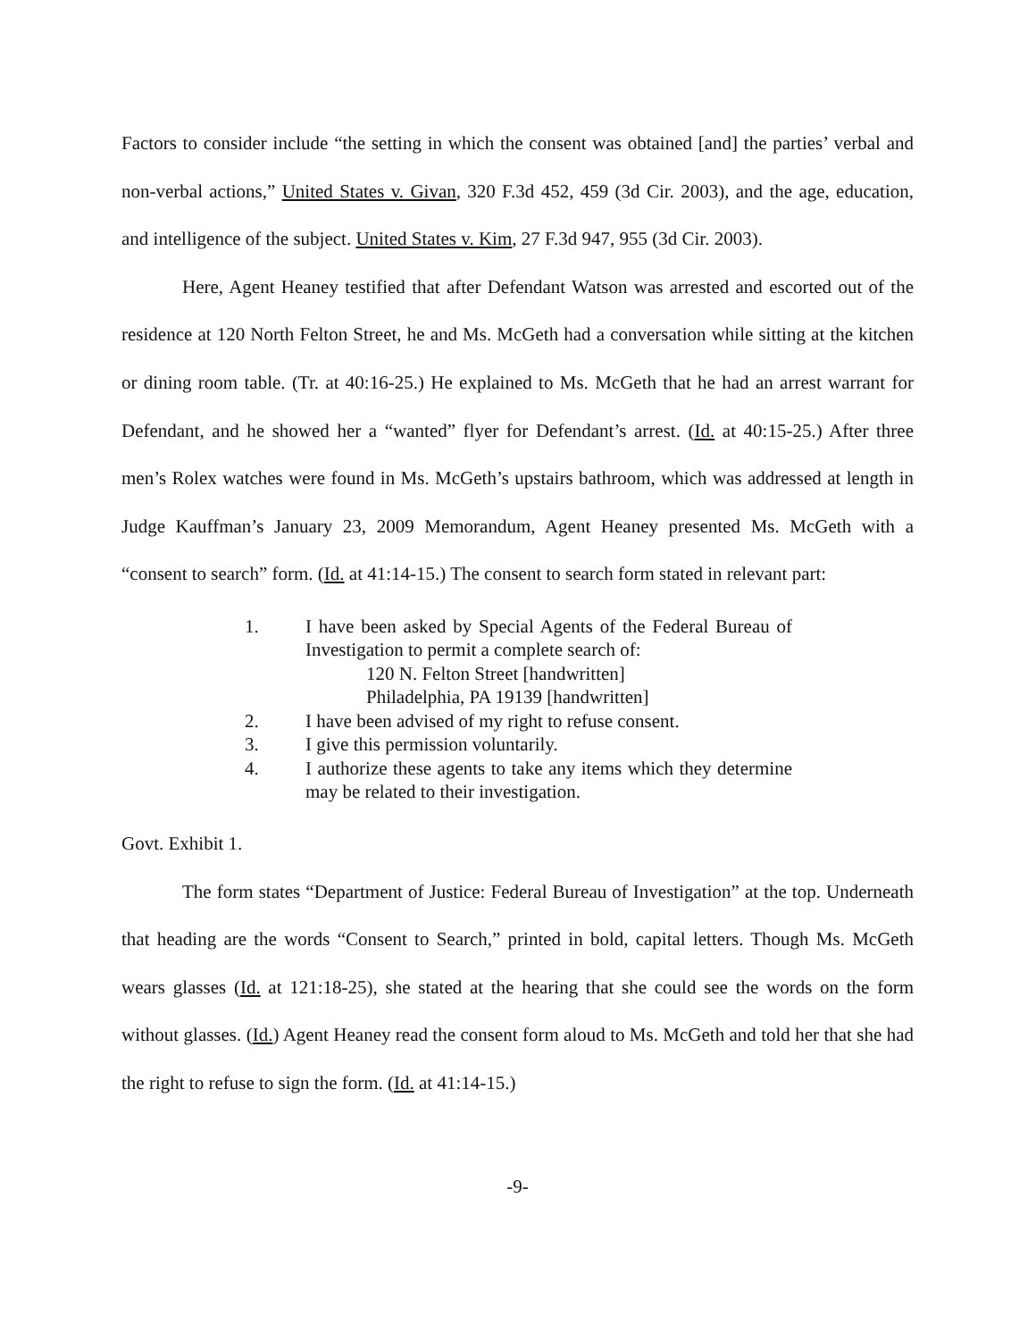Factors to consider include “the setting in which the consent was obtained [and] the parties’ verbal and non-verbal actions,” United States v. Givan, 320 F.3d 452, 459 (3d Cir. 2003), and the age, education, and intelligence of the subject. United States v. Kim, 27 F.3d 947, 955 (3d Cir. 2003).
Here, Agent Heaney testified that after Defendant Watson was arrested and escorted out of the residence at 120 North Felton Street, he and Ms. McGeth had a conversation while sitting at the kitchen or dining room table. (Tr. at 40:16-25.) He explained to Ms. McGeth that he had an arrest warrant for Defendant, and he showed her a “wanted” flyer for Defendant’s arrest. (Id. at 40:15-25.) After three men’s Rolex watches were found in Ms. McGeth’s upstairs bathroom, which was addressed at length in Judge Kauffman’s January 23, 2009 Memorandum, Agent Heaney presented Ms. McGeth with a “consent to search” form. (Id. at 41:14-15.) The consent to search form stated in relevant part:
1. I have been asked by Special Agents of the Federal Bureau of Investigation to permit a complete search of:
120 N. Felton Street [handwritten]
Philadelphia, PA 19139 [handwritten]
2. I have been advised of my right to refuse consent.
3. I give this permission voluntarily.
4. I authorize these agents to take any items which they determine may be related to their investigation.
Govt. Exhibit 1.
The form states “Department of Justice: Federal Bureau of Investigation” at the top. Underneath that heading are the words “Consent to Search,” printed in bold, capital letters. Though Ms. McGeth wears glasses (Id. at 121:18-25), she stated at the hearing that she could see the words on the form without glasses. (Id.) Agent Heaney read the consent form aloud to Ms. McGeth and told her that she had the right to refuse to sign the form. (Id. at 41:14-15.)
-9-